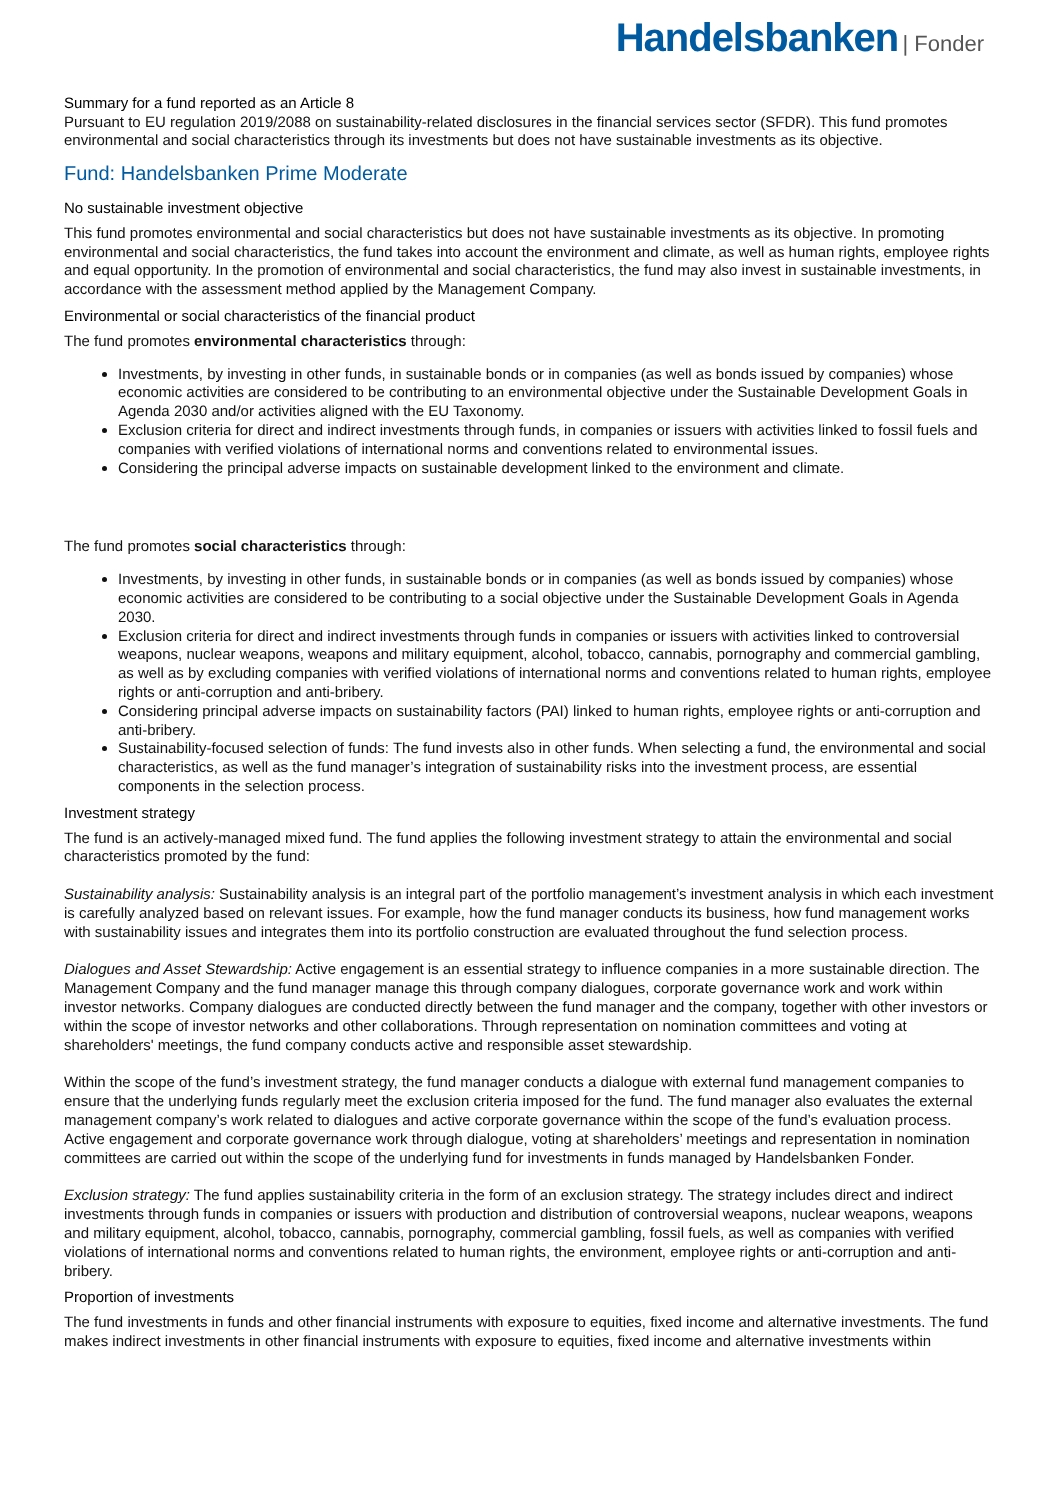Handelsbanken | Fonder
Summary for a fund reported as an Article 8
Pursuant to EU regulation 2019/2088 on sustainability-related disclosures in the financial services sector (SFDR). This fund promotes environmental and social characteristics through its investments but does not have sustainable investments as its objective.
Fund: Handelsbanken Prime Moderate
No sustainable investment objective
This fund promotes environmental and social characteristics but does not have sustainable investments as its objective. In promoting environmental and social characteristics, the fund takes into account the environment and climate, as well as human rights, employee rights and equal opportunity. In the promotion of environmental and social characteristics, the fund may also invest in sustainable investments, in accordance with the assessment method applied by the Management Company.
Environmental or social characteristics of the financial product
The fund promotes environmental characteristics through:
Investments, by investing in other funds, in sustainable bonds or in companies (as well as bonds issued by companies) whose economic activities are considered to be contributing to an environmental objective under the Sustainable Development Goals in Agenda 2030 and/or activities aligned with the EU Taxonomy.
Exclusion criteria for direct and indirect investments through funds, in companies or issuers with activities linked to fossil fuels and companies with verified violations of international norms and conventions related to environmental issues.
Considering the principal adverse impacts on sustainable development linked to the environment and climate.
The fund promotes social characteristics through:
Investments, by investing in other funds, in sustainable bonds or in companies (as well as bonds issued by companies) whose economic activities are considered to be contributing to a social objective under the Sustainable Development Goals in Agenda 2030.
Exclusion criteria for direct and indirect investments through funds in companies or issuers with activities linked to controversial weapons, nuclear weapons, weapons and military equipment, alcohol, tobacco, cannabis, pornography and commercial gambling, as well as by excluding companies with verified violations of international norms and conventions related to human rights, employee rights or anti-corruption and anti-bribery.
Considering principal adverse impacts on sustainability factors (PAI) linked to human rights, employee rights or anti-corruption and anti-bribery.
Sustainability-focused selection of funds: The fund invests also in other funds. When selecting a fund, the environmental and social characteristics, as well as the fund manager’s integration of sustainability risks into the investment process, are essential components in the selection process.
Investment strategy
The fund is an actively-managed mixed fund. The fund applies the following investment strategy to attain the environmental and social characteristics promoted by the fund:
Sustainability analysis: Sustainability analysis is an integral part of the portfolio management’s investment analysis in which each investment is carefully analyzed based on relevant issues. For example, how the fund manager conducts its business, how fund management works with sustainability issues and integrates them into its portfolio construction are evaluated throughout the fund selection process.
Dialogues and Asset Stewardship: Active engagement is an essential strategy to influence companies in a more sustainable direction. The Management Company and the fund manager manage this through company dialogues, corporate governance work and work within investor networks. Company dialogues are conducted directly between the fund manager and the company, together with other investors or within the scope of investor networks and other collaborations. Through representation on nomination committees and voting at shareholders' meetings, the fund company conducts active and responsible asset stewardship.
Within the scope of the fund’s investment strategy, the fund manager conducts a dialogue with external fund management companies to ensure that the underlying funds regularly meet the exclusion criteria imposed for the fund. The fund manager also evaluates the external management company’s work related to dialogues and active corporate governance within the scope of the fund’s evaluation process. Active engagement and corporate governance work through dialogue, voting at shareholders’ meetings and representation in nomination committees are carried out within the scope of the underlying fund for investments in funds managed by Handelsbanken Fonder.
Exclusion strategy: The fund applies sustainability criteria in the form of an exclusion strategy. The strategy includes direct and indirect investments through funds in companies or issuers with production and distribution of controversial weapons, nuclear weapons, weapons and military equipment, alcohol, tobacco, cannabis, pornography, commercial gambling, fossil fuels, as well as companies with verified violations of international norms and conventions related to human rights, the environment, employee rights or anti-corruption and anti-bribery.
Proportion of investments
The fund investments in funds and other financial instruments with exposure to equities, fixed income and alternative investments. The fund makes indirect investments in other financial instruments with exposure to equities, fixed income and alternative investments within